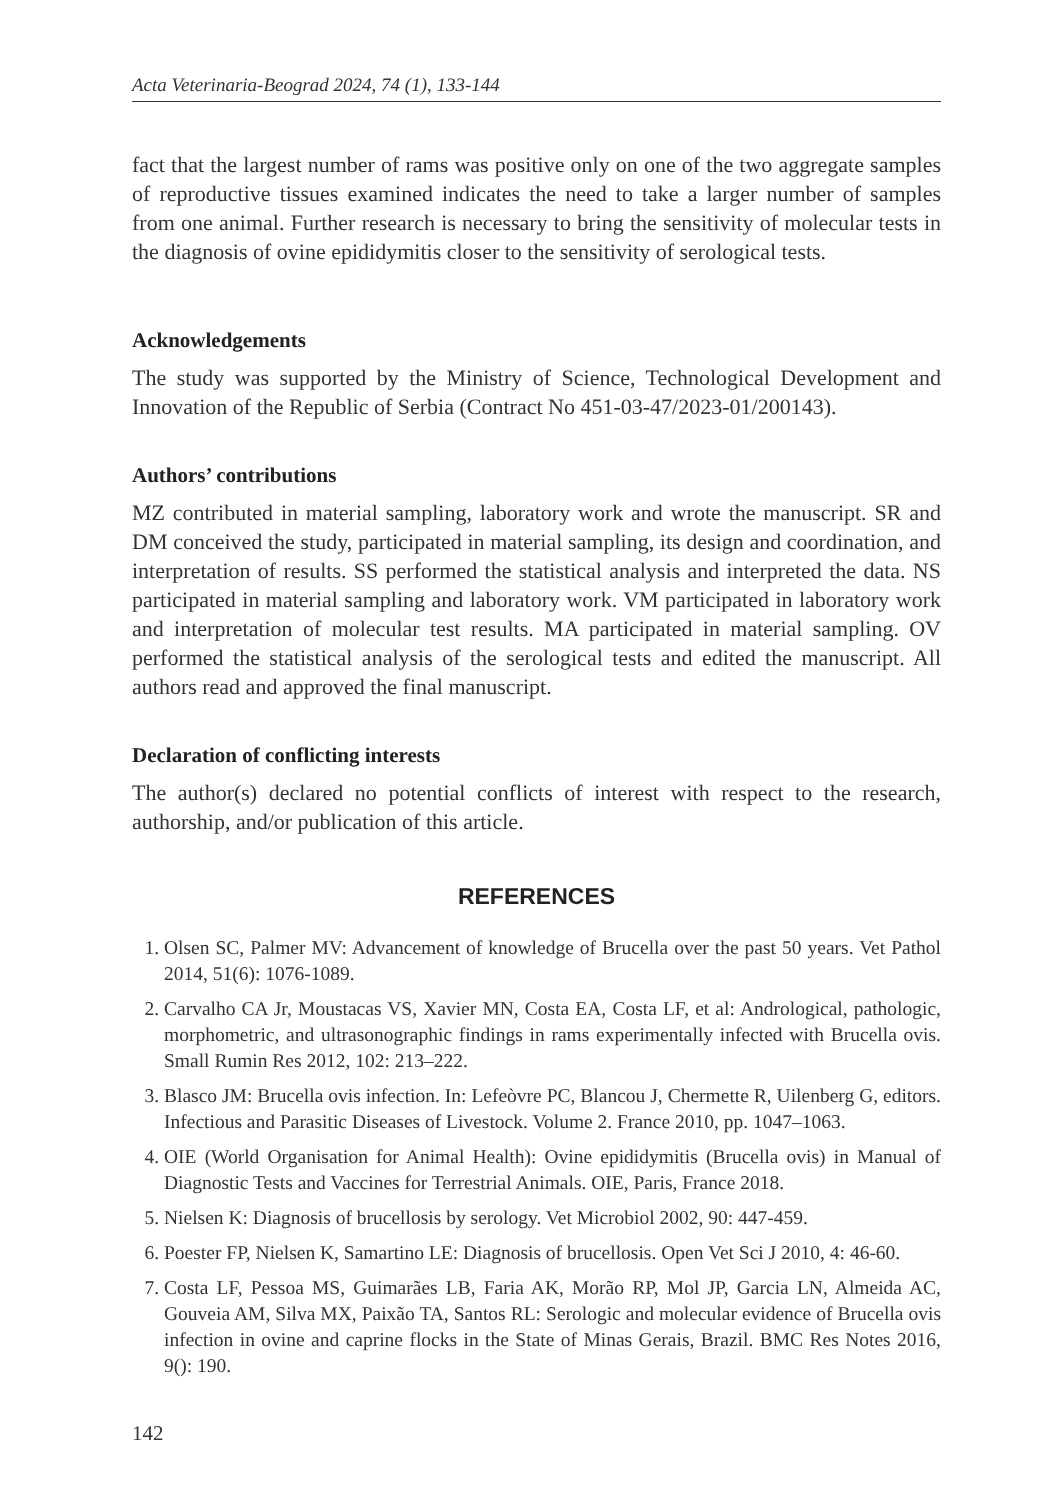Acta Veterinaria-Beograd 2024, 74 (1), 133-144
fact that the largest number of rams was positive only on one of the two aggregate samples of reproductive tissues examined indicates the need to take a larger number of samples from one animal. Further research is necessary to bring the sensitivity of molecular tests in the diagnosis of ovine epididymitis closer to the sensitivity of serological tests.
Acknowledgements
The study was supported by the Ministry of Science, Technological Development and Innovation of the Republic of Serbia (Contract No 451-03-47/2023-01/200143).
Authors’ contributions
MZ contributed in material sampling, laboratory work and wrote the manuscript. SR and DM conceived the study, participated in material sampling, its design and coordination, and interpretation of results. SS performed the statistical analysis and interpreted the data. NS participated in material sampling and laboratory work. VM participated in laboratory work and interpretation of molecular test results. MA participated in material sampling. OV performed the statistical analysis of the serological tests and edited the manuscript. All authors read and approved the final manuscript.
Declaration of conflicting interests
The author(s) declared no potential conflicts of interest with respect to the research, authorship, and/or publication of this article.
REFERENCES
1. Olsen SC, Palmer MV: Advancement of knowledge of Brucella over the past 50 years. Vet Pathol 2014, 51(6): 1076-1089.
2. Carvalho CA Jr, Moustacas VS, Xavier MN, Costa EA, Costa LF, et al: Andrological, pathologic, morphometric, and ultrasonographic findings in rams experimentally infected with Brucella ovis. Small Rumin Res 2012, 102: 213–222.
3. Blasco JM: Brucella ovis infection. In: Lefeòvre PC, Blancou J, Chermette R, Uilenberg G, editors. Infectious and Parasitic Diseases of Livestock. Volume 2. France 2010, pp. 1047–1063.
4. OIE (World Organisation for Animal Health): Ovine epididymitis (Brucella ovis) in Manual of Diagnostic Tests and Vaccines for Terrestrial Animals. OIE, Paris, France 2018.
5. Nielsen K: Diagnosis of brucellosis by serology. Vet Microbiol 2002, 90: 447-459.
6. Poester FP, Nielsen K, Samartino LE: Diagnosis of brucellosis. Open Vet Sci J 2010, 4: 46-60.
7. Costa LF, Pessoa MS, Guimarães LB, Faria AK, Morão RP, Mol JP, Garcia LN, Almeida AC, Gouveia AM, Silva MX, Paixão TA, Santos RL: Serologic and molecular evidence of Brucella ovis infection in ovine and caprine flocks in the State of Minas Gerais, Brazil. BMC Res Notes 2016, 9(): 190.
142